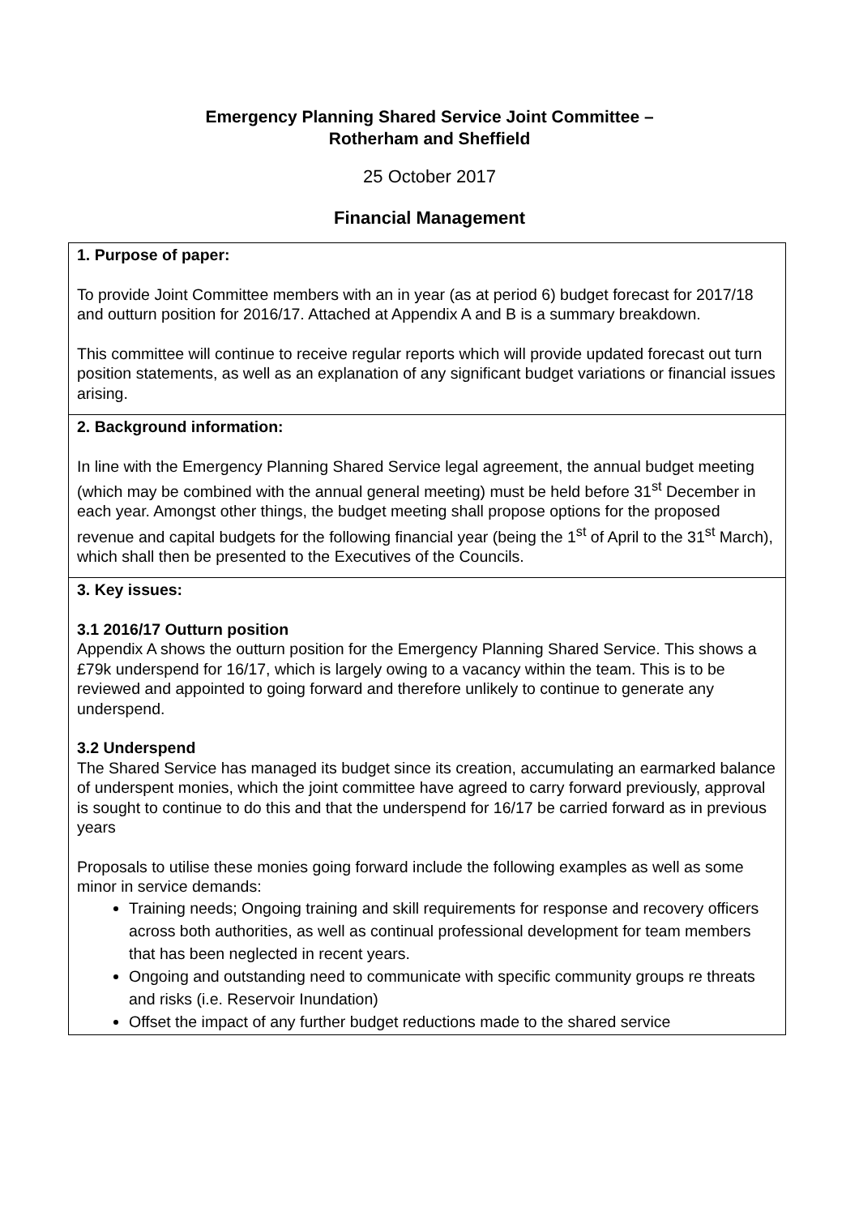Emergency Planning Shared Service Joint Committee –
Rotherham and Sheffield
25 October 2017
Financial Management
| 1. Purpose of paper: To provide Joint Committee members with an in year (as at period 6) budget forecast for 2017/18 and outturn position for 2016/17. Attached at Appendix A and B is a summary breakdown. This committee will continue to receive regular reports which will provide updated forecast out turn position statements, as well as an explanation of any significant budget variations or financial issues arising. |
| 2. Background information: In line with the Emergency Planning Shared Service legal agreement, the annual budget meeting (which may be combined with the annual general meeting) must be held before 31<sup>st</sup> December in each year. Amongst other things, the budget meeting shall propose options for the proposed revenue and capital budgets for the following financial year (being the 1<sup>st</sup> of April to the 31<sup>st</sup> March), which shall then be presented to the Executives of the Councils. |
| 3. Key issues: 3.1 2016/17 Outturn position Appendix A shows the outturn position for the Emergency Planning Shared Service. This shows a £79k underspend for 16/17, which is largely owing to a vacancy within the team. This is to be reviewed and appointed to going forward and therefore unlikely to continue to generate any underspend. 3.2 Underspend The Shared Service has managed its budget since its creation, accumulating an earmarked balance of underspent monies, which the joint committee have agreed to carry forward previously, approval is sought to continue to do this and that the underspend for 16/17 be carried forward as in previous years Proposals to utilise these monies going forward include the following examples as well as some minor in service demands: Training needs; Ongoing training and skill requirements for response and recovery officers across both authorities, as well as continual professional development for team members that has been neglected in recent years. Ongoing and outstanding need to communicate with specific community groups re threats and risks (i.e. Reservoir Inundation) Offset the impact of any further budget reductions made to the shared service |